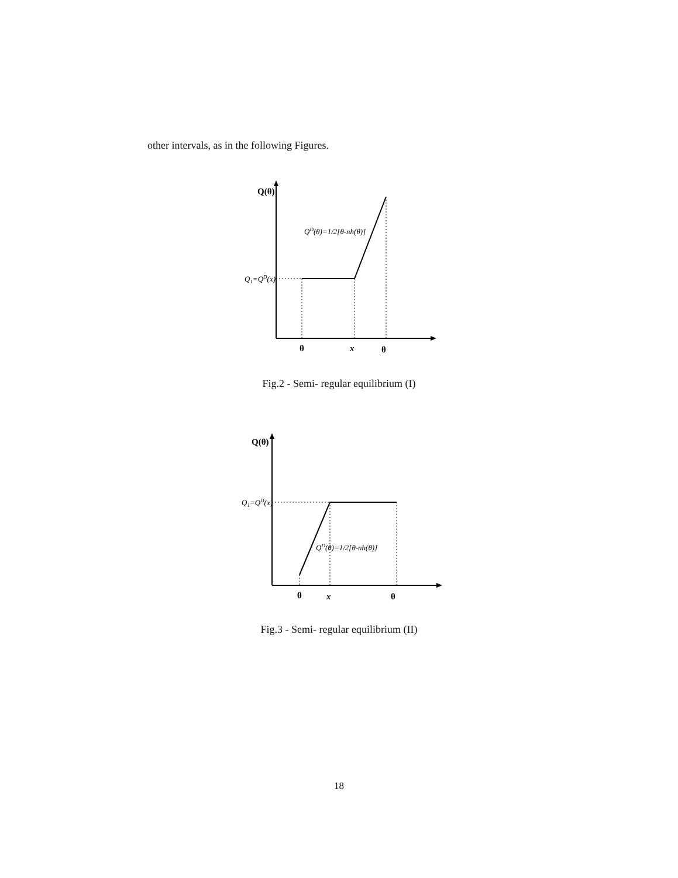other intervals, as in the following Figures.
Q(θ)
Q1=QD(x)
QD(θ)=1/2[θ-nh(θ)]
θ
x
θ
Fig.2 - Semi- regular equilibrium (I)
Q(θ)
Q1=QD(x)
QD(θ)=1/2[θ-nh(θ)]
θ
x
θ
Fig.3 - Semi- regular equilibrium (II)
18